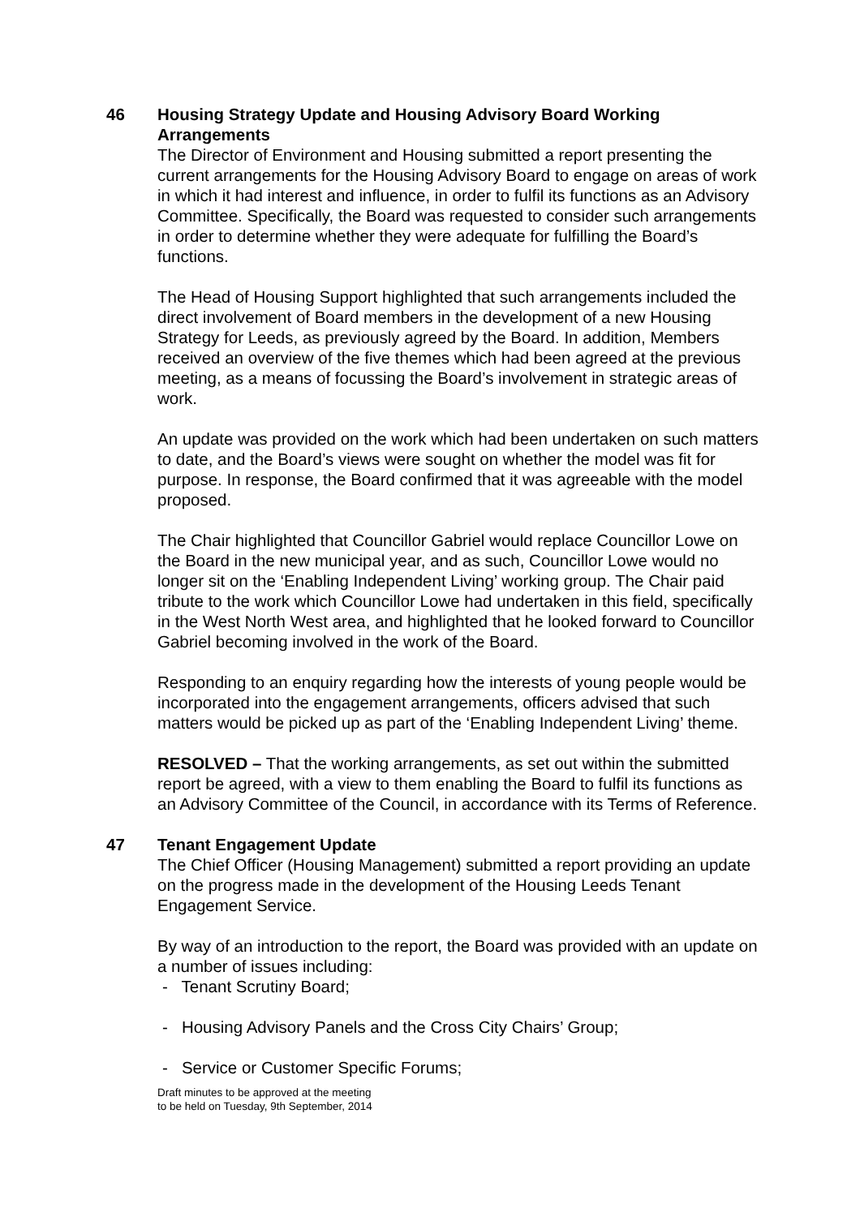46
Housing Strategy Update and Housing Advisory Board Working Arrangements
The Director of Environment and Housing submitted a report presenting the current arrangements for the Housing Advisory Board to engage on areas of work in which it had interest and influence, in order to fulfil its functions as an Advisory Committee. Specifically, the Board was requested to consider such arrangements in order to determine whether they were adequate for fulfilling the Board’s functions.
The Head of Housing Support highlighted that such arrangements included the direct involvement of Board members in the development of a new Housing Strategy for Leeds, as previously agreed by the Board. In addition, Members received an overview of the five themes which had been agreed at the previous meeting, as a means of focussing the Board’s involvement in strategic areas of work.
An update was provided on the work which had been undertaken on such matters to date, and the Board’s views were sought on whether the model was fit for purpose. In response, the Board confirmed that it was agreeable with the model proposed.
The Chair highlighted that Councillor Gabriel would replace Councillor Lowe on the Board in the new municipal year, and as such, Councillor Lowe would no longer sit on the ‘Enabling Independent Living’ working group. The Chair paid tribute to the work which Councillor Lowe had undertaken in this field, specifically in the West North West area, and highlighted that he looked forward to Councillor Gabriel becoming involved in the work of the Board.
Responding to an enquiry regarding how the interests of young people would be incorporated into the engagement arrangements, officers advised that such matters would be picked up as part of the ‘Enabling Independent Living’ theme.
RESOLVED – That the working arrangements, as set out within the submitted report be agreed, with a view to them enabling the Board to fulfil its functions as an Advisory Committee of the Council, in accordance with its Terms of Reference.
47
Tenant Engagement Update
The Chief Officer (Housing Management) submitted a report providing an update on the progress made in the development of the Housing Leeds Tenant Engagement Service.
By way of an introduction to the report, the Board was provided with an update on a number of issues including:
- Tenant Scrutiny Board;
- Housing Advisory Panels and the Cross City Chairs’ Group;
- Service or Customer Specific Forums;
Draft minutes to be approved at the meeting
to be held on Tuesday, 9th September, 2014